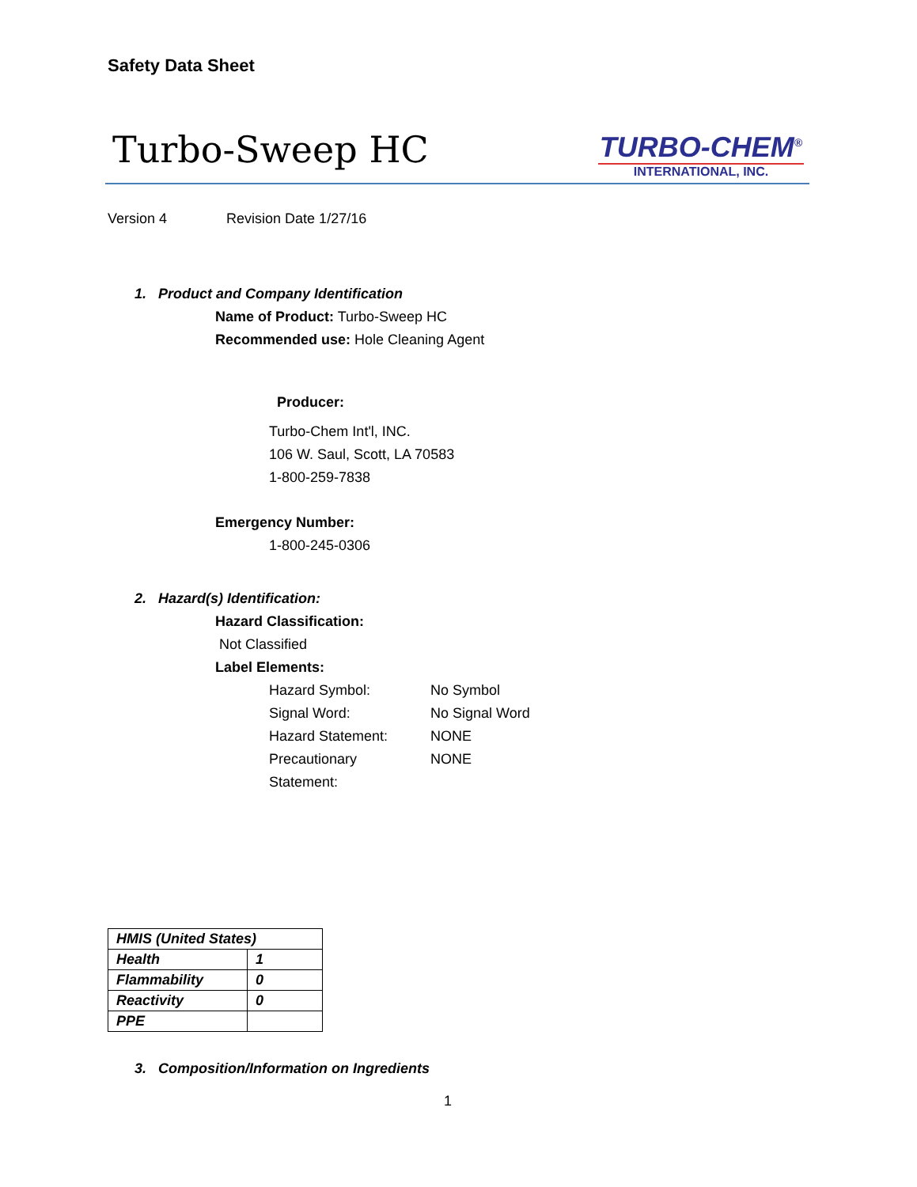Safety Data Sheet
Turbo-Sweep HC
TURBO-CHEM<sup>®</sup>
INTERNATIONAL, INC.
Version 4 Revision Date 1/27/16
1. Product and Company Identification
Name of Product: Turbo-Sweep HC
Recommended use: Hole Cleaning Agent
Producer:
Turbo-Chem Int'l, INC.
106 W. Saul, Scott, LA 70583
1-800-259-7838
Emergency Number:
1-800-245-0306
2. Hazard(s) Identification:
Hazard Classification:
Not Classified
Label Elements:
Hazard Symbol: No Symbol
Signal Word: No Signal Word
Hazard Statement: NONE
Precautionary
Statement: NONE
| HMIS (United States) | |
| Health | 1 |
| Flammability | 0 |
| Reactivity | 0 |
| PPE | |
3. Composition/Information on Ingredients
1